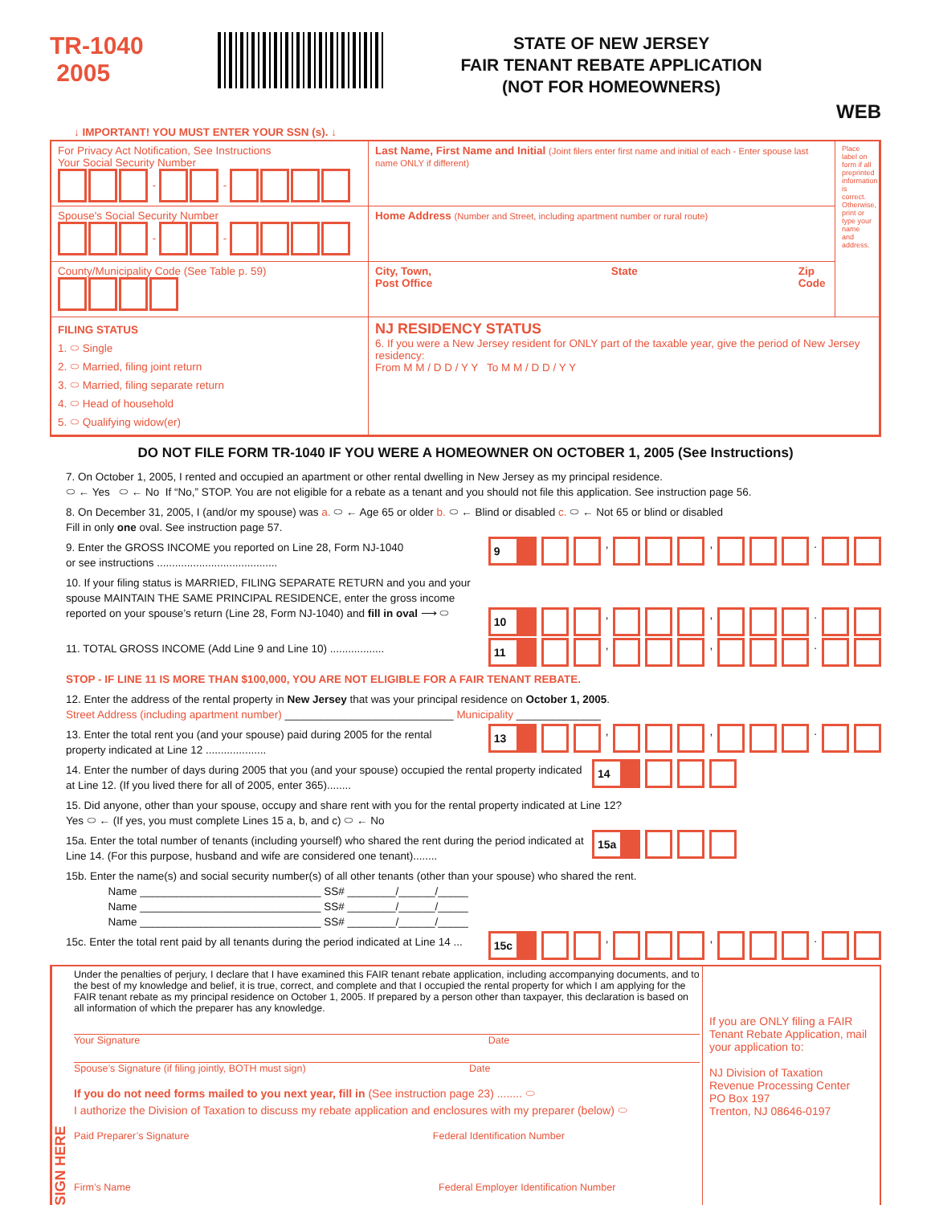TR-1040
2005
STATE OF NEW JERSEY
FAIR TENANT REBATE APPLICATION
(NOT FOR HOMEOWNERS)
WEB
↓ IMPORTANT! YOU MUST ENTER YOUR SSN (s). ↓
For Privacy Act Notification, See Instructions
Your Social Security Number
- -
Last Name, First Name and Initial (Joint filers enter first name and initial of each - Enter spouse last name ONLY if different)
Place label on form if all preprinted information is correct. Otherwise, print or type your name and address.
Spouse's Social Security Number
- -
Home Address (Number and Street, including apartment number or rural route)
County/Municipality Code (See Table p. 59)
City, Town, Post Office State Zip Code
FILING STATUS
1. ⬭ Single
2. ⬭ Married, filing joint return
3. ⬭ Married, filing separate return
4. ⬭ Head of household
5. ⬭ Qualifying widow(er)
NJ RESIDENCY STATUS
6. If you were a New Jersey resident for ONLY part of the taxable year, give the period of New Jersey residency:
From M M / D D / Y Y To M M / D D / Y Y
DO NOT FILE FORM TR-1040 IF YOU WERE A HOMEOWNER ON OCTOBER 1, 2005 (See Instructions)
7. On October 1, 2005, I rented and occupied an apartment or other rental dwelling in New Jersey as my principal residence.
⬭ ← Yes ⬭ ← No If “No,” STOP. You are not eligible for a rebate as a tenant and you should not file this application. See instruction page 56.
8. On December 31, 2005, I (and/or my spouse) was a. ⬭ ← Age 65 or older b. ⬭ ← Blind or disabled c. ⬭ ← Not 65 or blind or disabled
Fill in only one oval. See instruction page 57.
9 , , .
9. Enter the GROSS INCOME you reported on Line 28, Form NJ-1040
or see instructions ........................................
10 , , .
10. If your filing status is MARRIED, FILING SEPARATE RETURN and you and your spouse MAINTAIN THE SAME PRINCIPAL RESIDENCE, enter the gross income reported on your spouse’s return (Line 28, Form NJ-1040) and fill in oval ⟶ ⬭
11 , , .
11. TOTAL GROSS INCOME (Add Line 9 and Line 10) ..................
STOP - IF LINE 11 IS MORE THAN $100,000, YOU ARE NOT ELIGIBLE FOR A FAIR TENANT REBATE.
12. Enter the address of the rental property in New Jersey that was your principal residence on October 1, 2005.
Street Address (including apartment number) ____________________________ Municipality ______________
13 , , .
13. Enter the total rent you (and your spouse) paid during 2005 for the rental
property indicated at Line 12 ....................
14
14. Enter the number of days during 2005 that you (and your spouse) occupied the rental property indicated at Line 12. (If you lived there for all of 2005, enter 365)........
15. Did anyone, other than your spouse, occupy and share rent with you for the rental property indicated at Line 12?
Yes ⬭ ← (If yes, you must complete Lines 15 a, b, and c) ⬭ ← No
15a
15a. Enter the total number of tenants (including yourself) who shared the rent during the period indicated at Line 14. (For this purpose, husband and wife are considered one tenant)........
15b. Enter the name(s) and social security number(s) of all other tenants (other than your spouse) who shared the rent.
Name ______________________________ SS# ________/______/_____
Name ______________________________ SS# ________/______/_____
Name ______________________________ SS# ________/______/_____
15c , , .
15c. Enter the total rent paid by all tenants during the period indicated at Line 14 ...
SIGN HERE
Under the penalties of perjury, I declare that I have examined this FAIR tenant rebate application, including accompanying documents, and to the best of my knowledge and belief, it is true, correct, and complete and that I occupied the rental property for which I am applying for the FAIR tenant rebate as my principal residence on October 1, 2005. If prepared by a person other than taxpayer, this declaration is based on all information of which the preparer has any knowledge.
Your Signature Date
Spouse’s Signature (if filing jointly, BOTH must sign) Date
If you do not need forms mailed to you next year, fill in (See instruction page 23) ........ ⬭
I authorize the Division of Taxation to discuss my rebate application and enclosures with my preparer (below) ⬭
Paid Preparer’s Signature Federal Identification Number
Firm’s Name Federal Employer Identification Number
If you are ONLY filing a FAIR Tenant Rebate Application, mail your application to:
NJ Division of Taxation
Revenue Processing Center
PO Box 197
Trenton, NJ 08646-0197